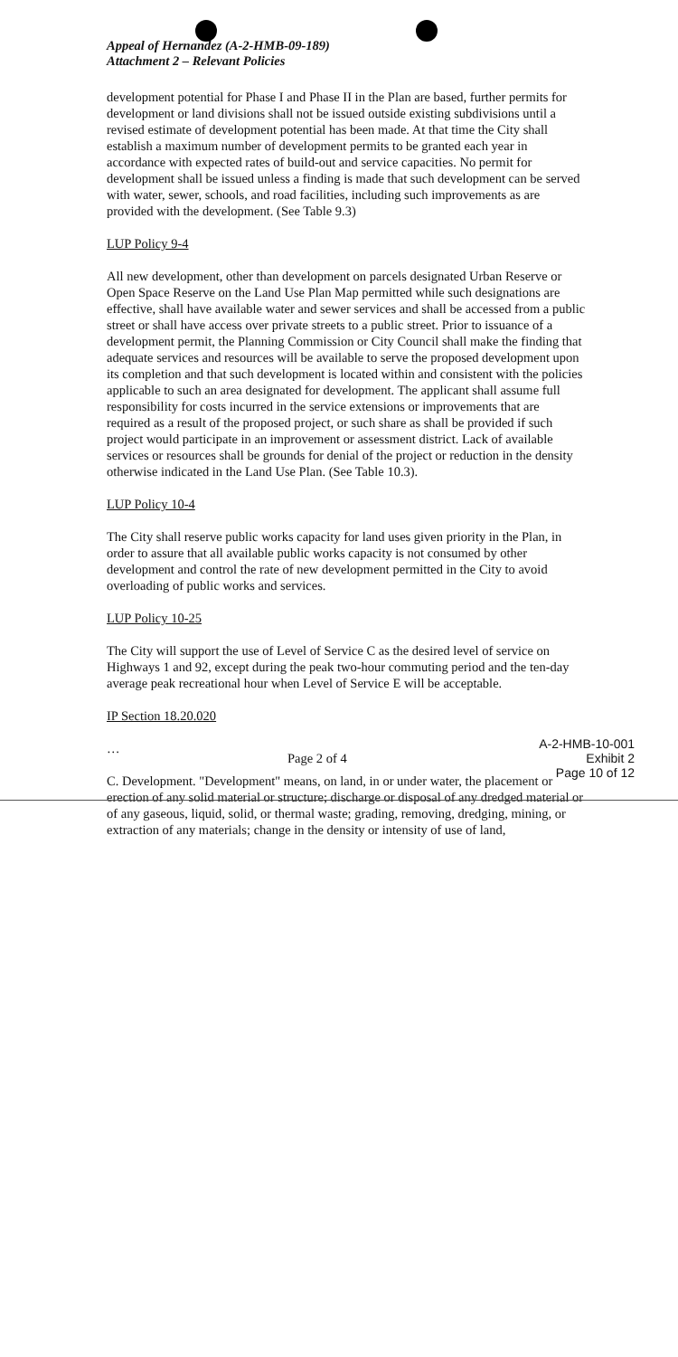Appeal of Hernandez (A-2-HMB-09-189)
Attachment 2 – Relevant Policies
development potential for Phase I and Phase II in the Plan are based, further permits for development or land divisions shall not be issued outside existing subdivisions until a revised estimate of development potential has been made. At that time the City shall establish a maximum number of development permits to be granted each year in accordance with expected rates of build-out and service capacities. No permit for development shall be issued unless a finding is made that such development can be served with water, sewer, schools, and road facilities, including such improvements as are provided with the development. (See Table 9.3)
LUP Policy 9-4
All new development, other than development on parcels designated Urban Reserve or Open Space Reserve on the Land Use Plan Map permitted while such designations are effective, shall have available water and sewer services and shall be accessed from a public street or shall have access over private streets to a public street. Prior to issuance of a development permit, the Planning Commission or City Council shall make the finding that adequate services and resources will be available to serve the proposed development upon its completion and that such development is located within and consistent with the policies applicable to such an area designated for development. The applicant shall assume full responsibility for costs incurred in the service extensions or improvements that are required as a result of the proposed project, or such share as shall be provided if such project would participate in an improvement or assessment district. Lack of available services or resources shall be grounds for denial of the project or reduction in the density otherwise indicated in the Land Use Plan. (See Table 10.3).
LUP Policy 10-4
The City shall reserve public works capacity for land uses given priority in the Plan, in order to assure that all available public works capacity is not consumed by other development and control the rate of new development permitted in the City to avoid overloading of public works and services.
LUP Policy 10-25
The City will support the use of Level of Service C as the desired level of service on Highways 1 and 92, except during the peak two-hour commuting period and the ten-day average peak recreational hour when Level of Service E will be acceptable.
IP Section 18.20.020
…
C. Development. "Development" means, on land, in or under water, the placement or erection of any solid material or structure; discharge or disposal of any dredged material or of any gaseous, liquid, solid, or thermal waste; grading, removing, dredging, mining, or extraction of any materials; change in the density or intensity of use of land,
A-2-HMB-10-001
Exhibit 2
Page 10 of 12
Page 2 of 4